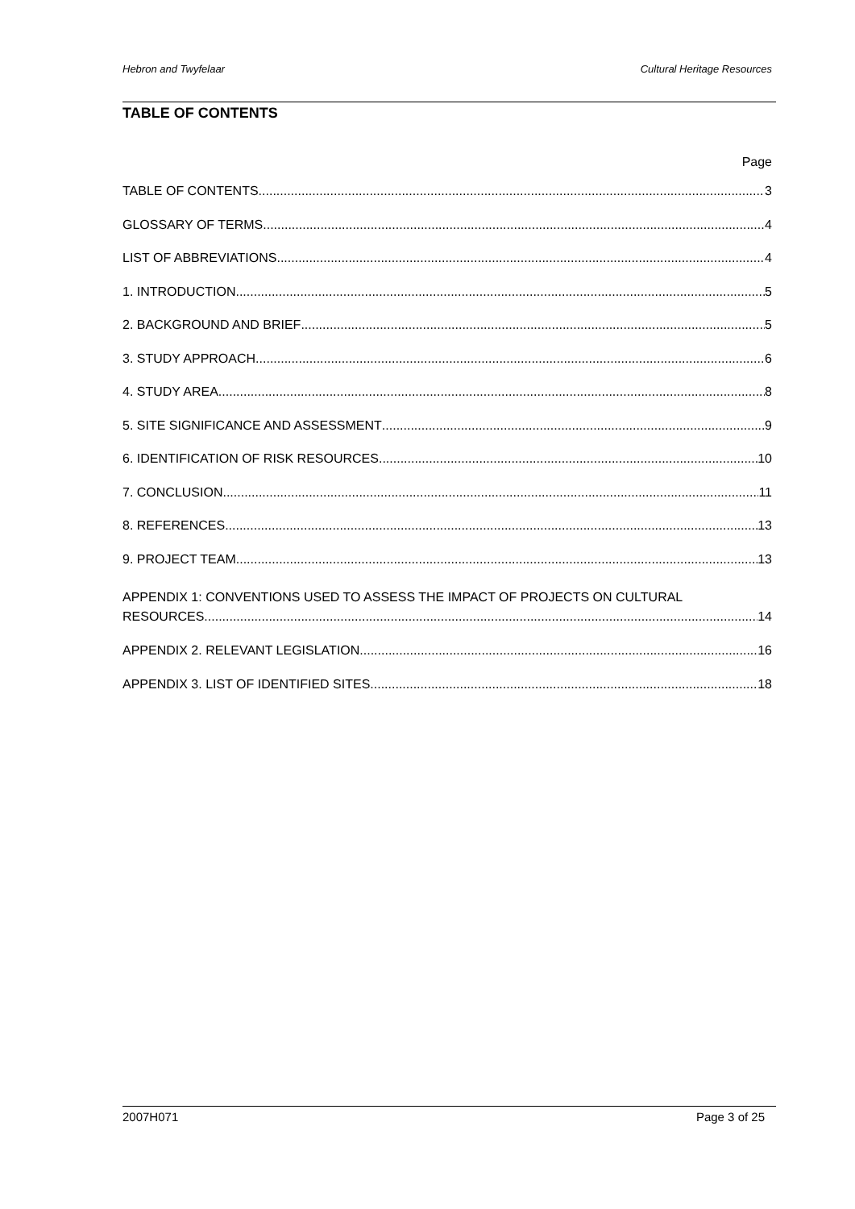Hebron and Twyfelaar Cultural Heritage Resources
TABLE OF CONTENTS
Page
TABLE OF CONTENTS 3
GLOSSARY OF TERMS 4
LIST OF ABBREVIATIONS 4
1. INTRODUCTION 5
2. BACKGROUND AND BRIEF 5
3. STUDY APPROACH 6
4. STUDY AREA 8
5. SITE SIGNIFICANCE AND ASSESSMENT 9
6. IDENTIFICATION OF RISK RESOURCES 10
7. CONCLUSION 11
8. REFERENCES 13
9. PROJECT TEAM 13
APPENDIX 1: CONVENTIONS USED TO ASSESS THE IMPACT OF PROJECTS ON CULTURAL
RESOURCES 14
APPENDIX 2. RELEVANT LEGISLATION 16
APPENDIX 3. LIST OF IDENTIFIED SITES 18
2007H071 Page 3 of 25